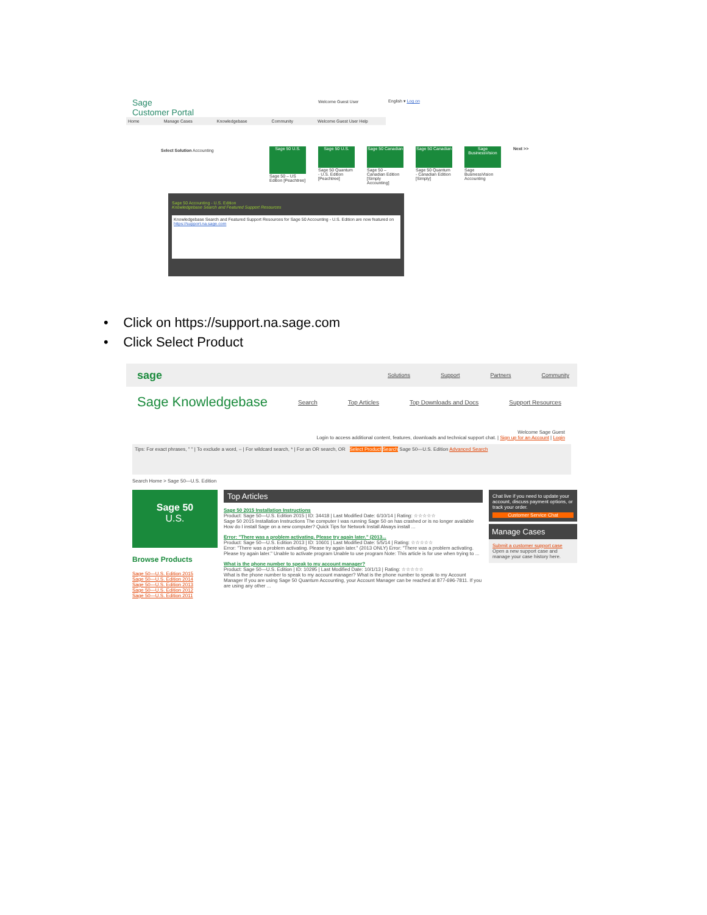Sage
Customer Portal
Welcome Guest User English ▾ Log on
Home Manage Cases Knowledgebase Community Welcome Guest User Help
Select Solution Accounting
Sage 50 U.S.
Sage 50 – US Edition [Peachtree]
Sage 50 U.S.
Sage 50 Quantum - U.S. Edition [Peachtree]
Sage 50 Canadian
Sage 50 – Canadian Edition [Simply Accounting]
Sage 50 Canadian
Sage 50 Quantum - Canadian Edition [Simply]
Sage BusinessVision
Sage BusinessVision Accounting
Next >>
Sage 50 Accounting - U.S. Edition
Knowledgebase Search and Featured Support Resources
Knowledgebase Search and Featured Support Resources for Sage 50 Accounting - U.S. Edition are now featured on https://support.na.sage.com
• Click on https://support.na.sage.com
• Click Select Product
sage Solutions Support Partners Community
Sage Knowledgebase Search Top Articles Top Downloads and Docs Support Resources
Welcome Sage Guest
Login to access additional content, features, downloads and technical support chat. | Sign up for an Account | Login
Tips: For exact phrases, " " | To exclude a word, – | For wildcard search, * | For an OR search, OR Select Product Search Sage 50—U.S. Edition Advanced Search
Search Home > Sage 50—U.S. Edition
Sage 50
U.S.
Browse Products
Sage 50—U.S. Edition 2015
Sage 50—U.S. Edition 2014
Sage 50—U.S. Edition 2013
Sage 50—U.S. Edition 2012
Sage 50—U.S. Edition 2011
Top Articles
Sage 50 2015 Installation Instructions
Product: Sage 50—U.S. Edition 2015 | ID: 34418 | Last Modified Date: 6/10/14 | Rating: ☆☆☆☆☆
Sage 50 2015 Installation Instructions The computer I was running Sage 50 on has crashed or is no longer available How do I install Sage on a new computer? Quick Tips for Network Install Always install ...
Error: "There was a problem activating. Please try again later." (2013...
Product: Sage 50—U.S. Edition 2013 | ID: 10601 | Last Modified Date: 5/5/14 | Rating: ☆☆☆☆☆
Error: "There was a problem activating. Please try again later." (2013 ONLY) Error: "There was a problem activating. Please try again later." Unable to activate program Unable to use program Note: This article is for use when trying to ...
What is the phone number to speak to my account manager?
Product: Sage 50—U.S. Edition | ID: 10295 | Last Modified Date: 10/1/13 | Rating: ☆☆☆☆☆
What is the phone number to speak to my account manager? What is the phone number to speak to my Account Manager If you are using Sage 50 Quantum Accounting, your Account Manager can be reached at 877-696-7811. If you are using any other ...
Chat live if you need to update your account, discuss payment options, or track your order.
Customer Service Chat
Manage Cases
Submit a customer support case
Open a new support case and manage your case history here.